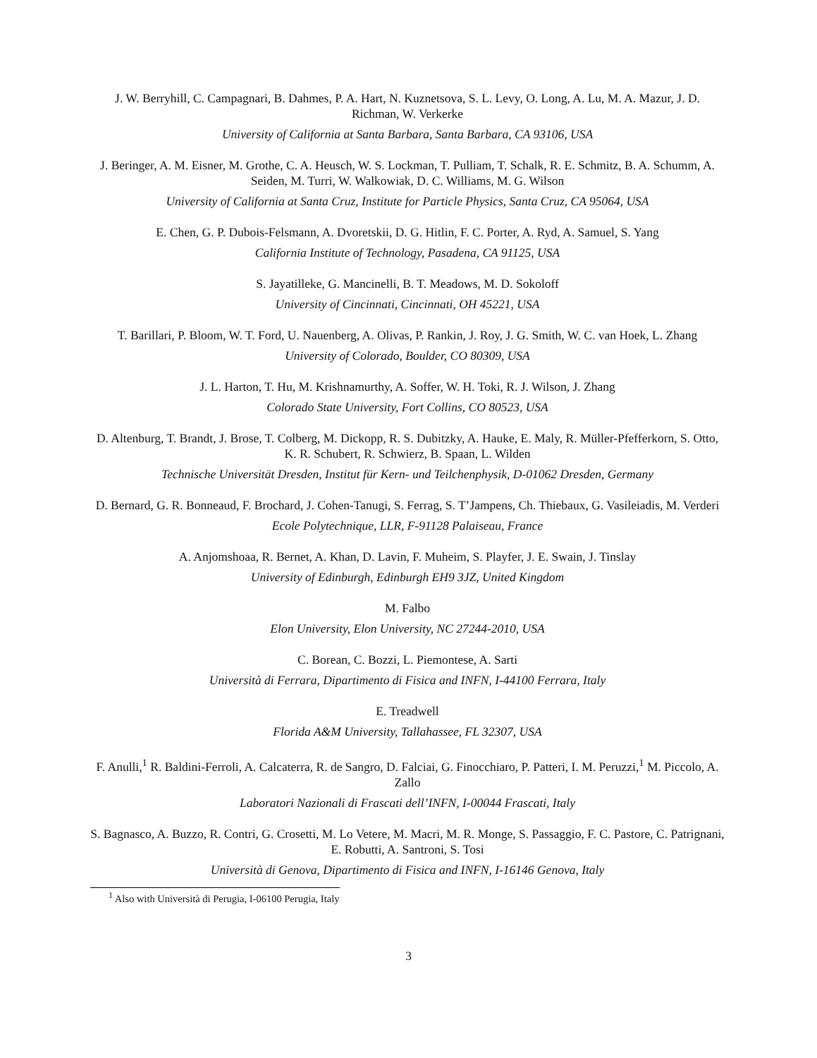J. W. Berryhill, C. Campagnari, B. Dahmes, P. A. Hart, N. Kuznetsova, S. L. Levy, O. Long, A. Lu, M. A. Mazur, J. D. Richman, W. Verkerke
University of California at Santa Barbara, Santa Barbara, CA 93106, USA
J. Beringer, A. M. Eisner, M. Grothe, C. A. Heusch, W. S. Lockman, T. Pulliam, T. Schalk, R. E. Schmitz, B. A. Schumm, A. Seiden, M. Turri, W. Walkowiak, D. C. Williams, M. G. Wilson
University of California at Santa Cruz, Institute for Particle Physics, Santa Cruz, CA 95064, USA
E. Chen, G. P. Dubois-Felsmann, A. Dvoretskii, D. G. Hitlin, F. C. Porter, A. Ryd, A. Samuel, S. Yang
California Institute of Technology, Pasadena, CA 91125, USA
S. Jayatilleke, G. Mancinelli, B. T. Meadows, M. D. Sokoloff
University of Cincinnati, Cincinnati, OH 45221, USA
T. Barillari, P. Bloom, W. T. Ford, U. Nauenberg, A. Olivas, P. Rankin, J. Roy, J. G. Smith, W. C. van Hoek, L. Zhang
University of Colorado, Boulder, CO 80309, USA
J. L. Harton, T. Hu, M. Krishnamurthy, A. Soffer, W. H. Toki, R. J. Wilson, J. Zhang
Colorado State University, Fort Collins, CO 80523, USA
D. Altenburg, T. Brandt, J. Brose, T. Colberg, M. Dickopp, R. S. Dubitzky, A. Hauke, E. Maly, R. Müller-Pfefferkorn, S. Otto, K. R. Schubert, R. Schwierz, B. Spaan, L. Wilden
Technische Universität Dresden, Institut für Kern- und Teilchenphysik, D-01062 Dresden, Germany
D. Bernard, G. R. Bonneaud, F. Brochard, J. Cohen-Tanugi, S. Ferrag, S. T’Jampens, Ch. Thiebaux, G. Vasileiadis, M. Verderi
Ecole Polytechnique, LLR, F-91128 Palaiseau, France
A. Anjomshoaa, R. Bernet, A. Khan, D. Lavin, F. Muheim, S. Playfer, J. E. Swain, J. Tinslay
University of Edinburgh, Edinburgh EH9 3JZ, United Kingdom
M. Falbo
Elon University, Elon University, NC 27244-2010, USA
C. Borean, C. Bozzi, L. Piemontese, A. Sarti
Università di Ferrara, Dipartimento di Fisica and INFN, I-44100 Ferrara, Italy
E. Treadwell
Florida A&M University, Tallahassee, FL 32307, USA
F. Anulli,<sup>1</sup> R. Baldini-Ferroli, A. Calcaterra, R. de Sangro, D. Falciai, G. Finocchiaro, P. Patteri, I. M. Peruzzi,<sup>1</sup> M. Piccolo, A. Zallo
Laboratori Nazionali di Frascati dell’INFN, I-00044 Frascati, Italy
S. Bagnasco, A. Buzzo, R. Contri, G. Crosetti, M. Lo Vetere, M. Macri, M. R. Monge, S. Passaggio, F. C. Pastore, C. Patrignani, E. Robutti, A. Santroni, S. Tosi
Università di Genova, Dipartimento di Fisica and INFN, I-16146 Genova, Italy
<sup>1</sup> Also with Università di Perugia, I-06100 Perugia, Italy
3